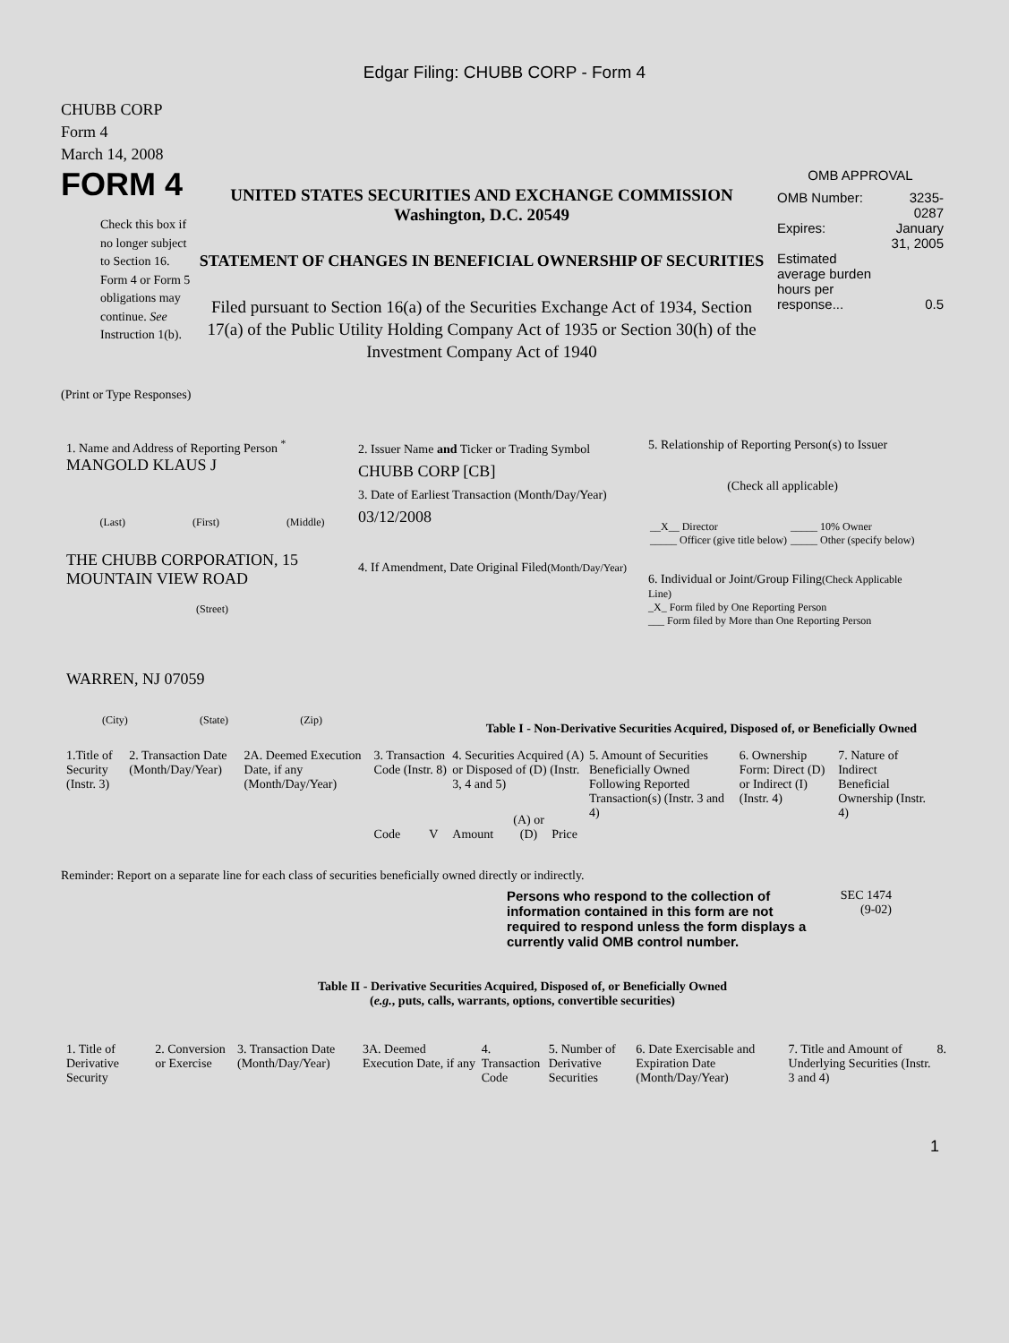Edgar Filing: CHUBB CORP - Form 4
CHUBB CORP
Form 4
March 14, 2008
FORM 4
Check this box if no longer subject to Section 16. Form 4 or Form 5 obligations may continue. See Instruction 1(b).
UNITED STATES SECURITIES AND EXCHANGE COMMISSION
Washington, D.C. 20549
STATEMENT OF CHANGES IN BENEFICIAL OWNERSHIP OF SECURITIES
Filed pursuant to Section 16(a) of the Securities Exchange Act of 1934, Section 17(a) of the Public Utility Holding Company Act of 1935 or Section 30(h) of the Investment Company Act of 1940
OMB APPROVAL
| OMB Number: | 3235-0287 |
| Expires: | January 31, 2005 |
| Estimated average burden hours per response... | 0.5 |
(Print or Type Responses)
1. Name and Address of Reporting Person <sup>*</sup>
MANGOLD KLAUS J
(Last) (First) (Middle)
THE CHUBB CORPORATION, 15 MOUNTAIN VIEW ROAD
(Street)
WARREN, NJ 07059
(City) (State) (Zip)
2. Issuer Name and Ticker or Trading Symbol
CHUBB CORP [CB]
3. Date of Earliest Transaction (Month/Day/Year)
03/12/2008
4. If Amendment, Date Original Filed(Month/Day/Year)
5. Relationship of Reporting Person(s) to Issuer
(Check all applicable)
| __X__ Director _____ Officer (give title below) | _____ 10% Owner _____ Other (specify below) |
6. Individual or Joint/Group Filing(Check Applicable Line)
_X_ Form filed by One Reporting Person
___ Form filed by More than One Reporting Person
Table I - Non-Derivative Securities Acquired, Disposed of, or Beneficially Owned
| 1.Title of Security (Instr. 3) | 2. Transaction Date (Month/Day/Year) | 2A. Deemed Execution Date, if any (Month/Day/Year) | 3. Transaction Code (Instr. 8) | | 4. Securities Acquired (A) or Disposed of (D) (Instr. 3, 4 and 5) | | | 5. Amount of Securities Beneficially Owned Following Reported Transaction(s) (Instr. 3 and 4) | 6. Ownership Form: Direct (D) or Indirect (I) (Instr. 4) | 7. Nature of Indirect Beneficial Ownership (Instr. 4) |
| | | | Code | V | Amount | (A) or (D) | Price | | | |
Reminder: Report on a separate line for each class of securities beneficially owned directly or indirectly.
Persons who respond to the collection of information contained in this form are not required to respond unless the form displays a currently valid OMB control number.
SEC 1474
(9-02)
Table II - Derivative Securities Acquired, Disposed of, or Beneficially Owned
(e.g., puts, calls, warrants, options, convertible securities)
| 1. Title of Derivative Security | 2. Conversion or Exercise | 3. Transaction Date (Month/Day/Year) | 3A. Deemed Execution Date, if any | 4. Transaction Code | 5. Number of Derivative Securities | 6. Date Exercisable and Expiration Date (Month/Day/Year) | 7. Title and Amount of Underlying Securities (Instr. 3 and 4) | 8. |
1